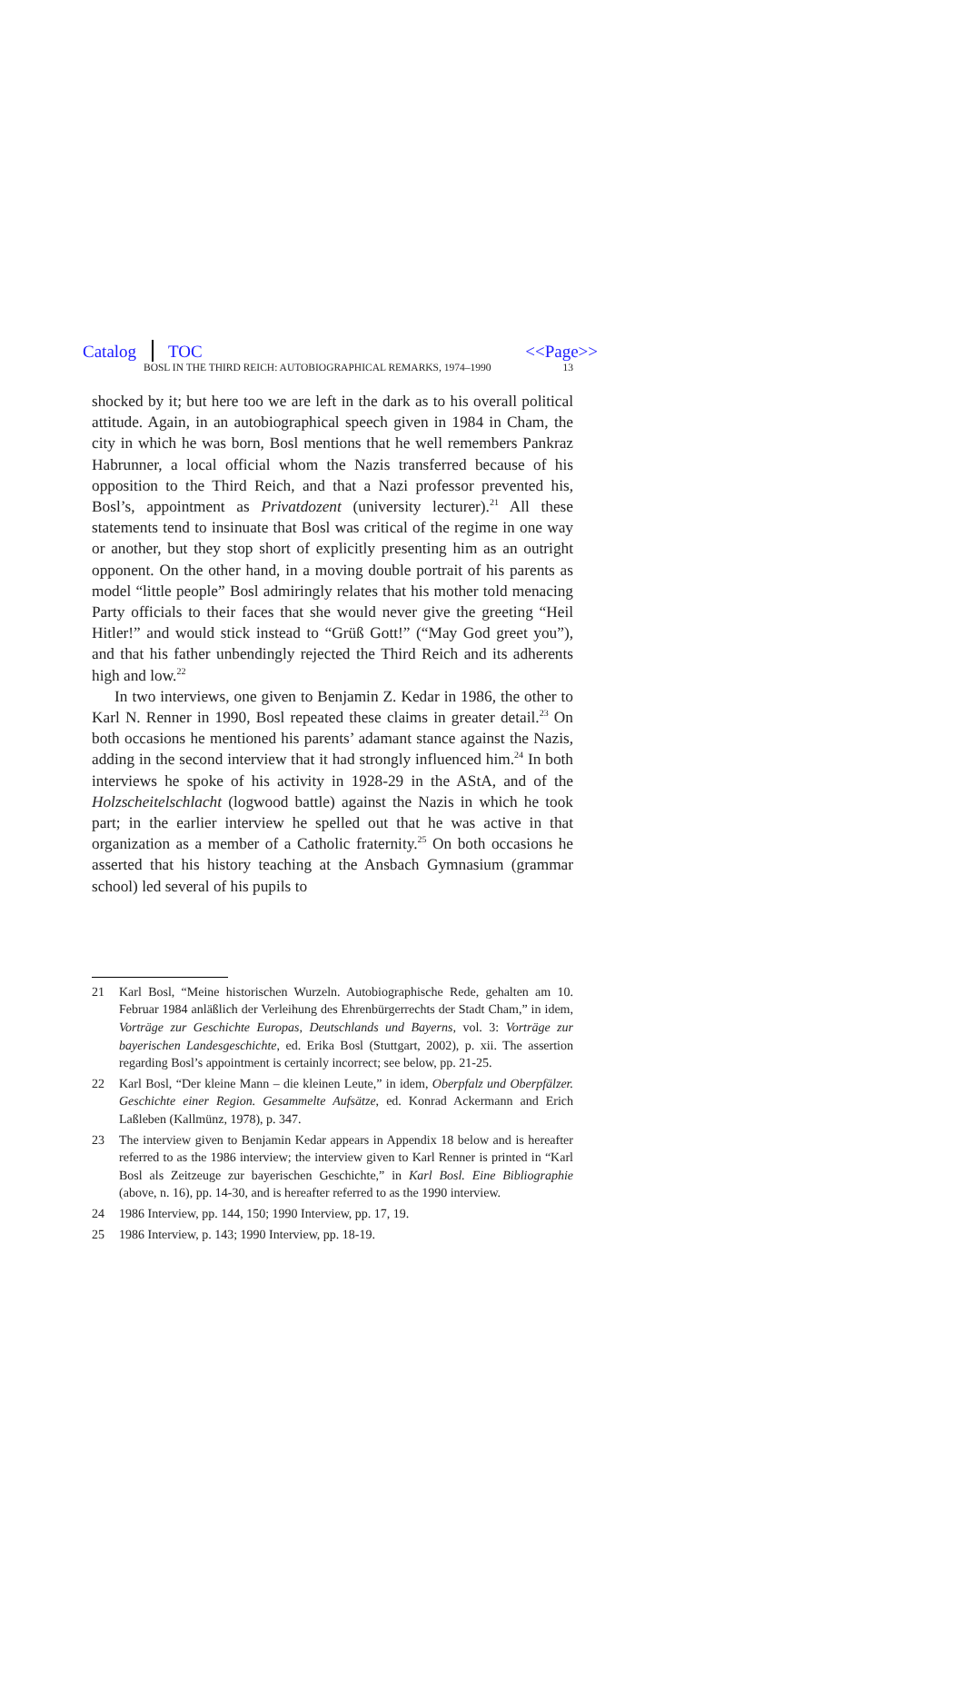Catalog TOC <<Page>>
BOSL IN THE THIRD REICH: AUTOBIOGRAPHICAL REMARKS, 1974–1990 13
shocked by it; but here too we are left in the dark as to his overall political attitude. Again, in an autobiographical speech given in 1984 in Cham, the city in which he was born, Bosl mentions that he well remembers Pankraz Habrunner, a local official whom the Nazis transferred because of his opposition to the Third Reich, and that a Nazi professor prevented his, Bosl’s, appointment as Privatdozent (university lecturer).<sup>21</sup> All these statements tend to insinuate that Bosl was critical of the regime in one way or another, but they stop short of explicitly presenting him as an outright opponent. On the other hand, in a moving double portrait of his parents as model “little people” Bosl admiringly relates that his mother told menacing Party officials to their faces that she would never give the greeting “Heil Hitler!” and would stick instead to “Grüß Gott!” (“May God greet you”), and that his father unbendingly rejected the Third Reich and its adherents high and low.<sup>22</sup>
In two interviews, one given to Benjamin Z. Kedar in 1986, the other to Karl N. Renner in 1990, Bosl repeated these claims in greater detail.<sup>23</sup> On both occasions he mentioned his parents’ adamant stance against the Nazis, adding in the second interview that it had strongly influenced him.<sup>24</sup> In both interviews he spoke of his activity in 1928-29 in the AStA, and of the Holzscheitelschlacht (logwood battle) against the Nazis in which he took part; in the earlier interview he spelled out that he was active in that organization as a member of a Catholic fraternity.<sup>25</sup> On both occasions he asserted that his history teaching at the Ansbach Gymnasium (grammar school) led several of his pupils to
21 Karl Bosl, “Meine historischen Wurzeln. Autobiographische Rede, gehalten am 10. Februar 1984 anläßlich der Verleihung des Ehrenbürgerrechts der Stadt Cham,” in idem, Vorträge zur Geschichte Europas, Deutschlands und Bayerns, vol. 3: Vorträge zur bayerischen Landesgeschichte, ed. Erika Bosl (Stuttgart, 2002), p. xii. The assertion regarding Bosl’s appointment is certainly incorrect; see below, pp. 21-25.
22 Karl Bosl, “Der kleine Mann – die kleinen Leute,” in idem, Oberpfalz und Oberpfälzer. Geschichte einer Region. Gesammelte Aufsätze, ed. Konrad Ackermann and Erich Laßleben (Kallmünz, 1978), p. 347.
23 The interview given to Benjamin Kedar appears in Appendix 18 below and is hereafter referred to as the 1986 interview; the interview given to Karl Renner is printed in “Karl Bosl als Zeitzeuge zur bayerischen Geschichte,” in Karl Bosl. Eine Bibliographie (above, n. 16), pp. 14-30, and is hereafter referred to as the 1990 interview.
24 1986 Interview, pp. 144, 150; 1990 Interview, pp. 17, 19.
25 1986 Interview, p. 143; 1990 Interview, pp. 18-19.